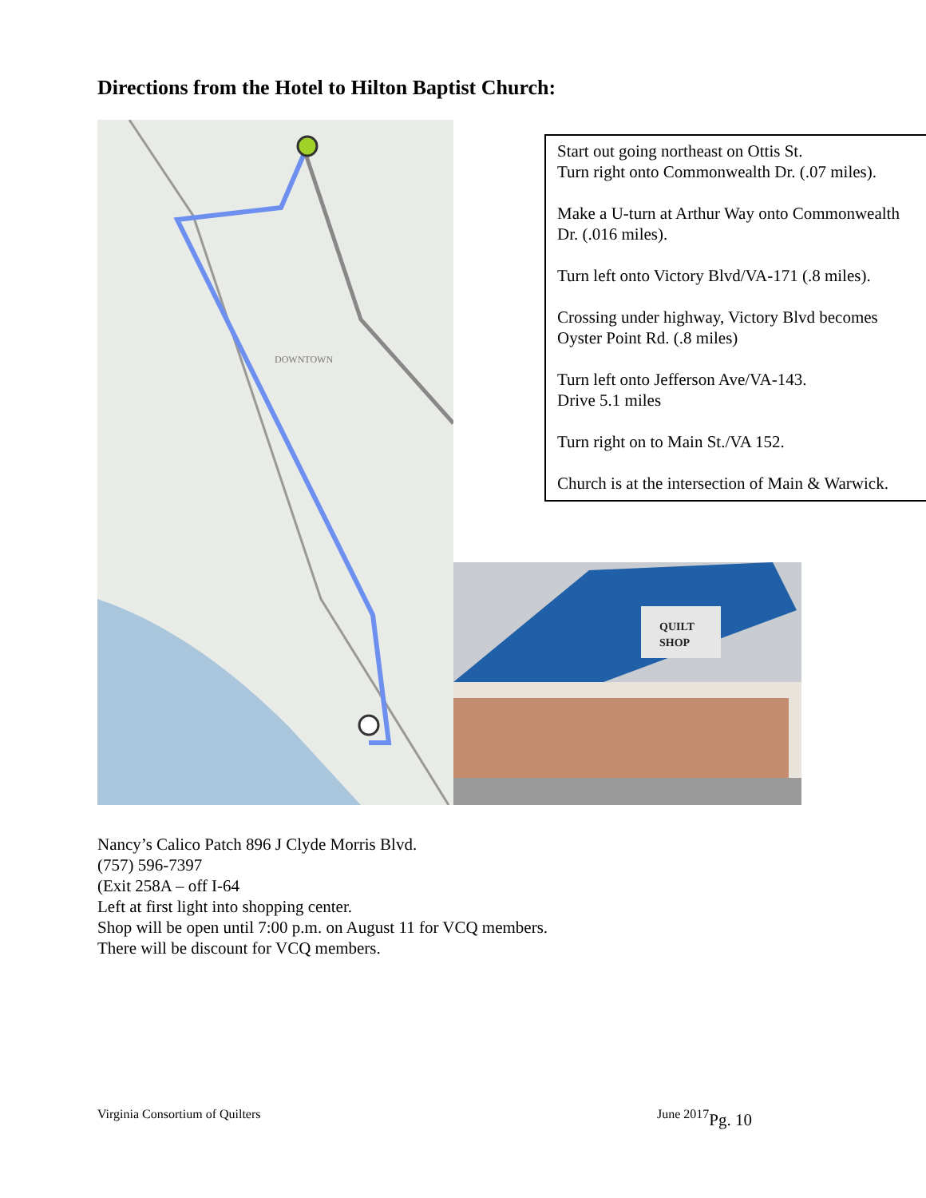Directions from the Hotel to Hilton Baptist Church:
DOWNTOWN
Start out going northeast on Ottis St.
Turn right onto Commonwealth Dr. (.07 miles).
Make a U-turn at Arthur Way onto Commonwealth Dr. (.016 miles).
Turn left onto Victory Blvd/VA-171 (.8 miles).
Crossing under highway, Victory Blvd becomes Oyster Point Rd. (.8 miles)
Turn left onto Jefferson Ave/VA-143.
Drive 5.1 miles
Turn right on to Main St./VA 152.
Church is at the intersection of Main & Warwick.
QUILT
SHOP
Nancy’s Calico Patch 896 J Clyde Morris Blvd.
(757) 596-7397
(Exit 258A – off I-64
Left at first light into shopping center.
Shop will be open until 7:00 p.m. on August 11 for VCQ members.
There will be discount for VCQ members.
Virginia Consortium of Quilters June 2017
Pg. 10